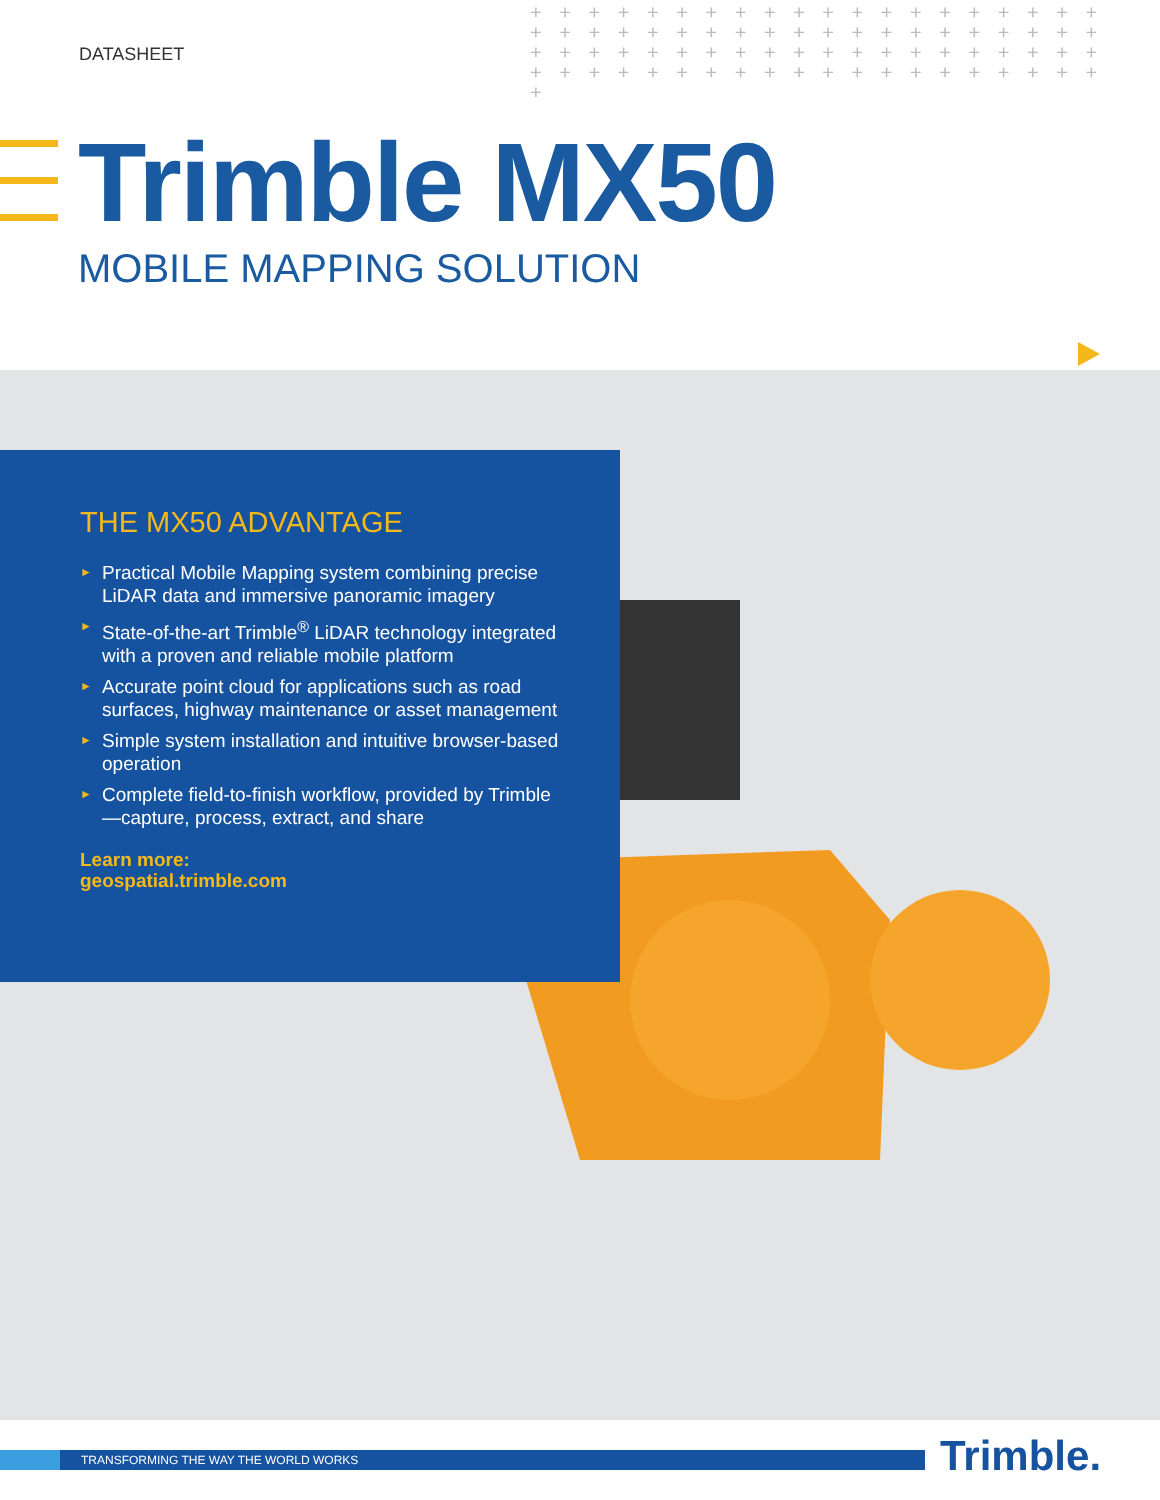DATASHEET
+ + + + + + + + + + + + + + + + + + + + + + + + + + + + + + + + + + + + + + + + + + + + + + + + + + + + + + + + + + + + + + + + + + + + + + + + + + + + + + + + +
Trimble MX50
MOBILE MAPPING SOLUTION
THE MX50 ADVANTAGE
► Practical Mobile Mapping system combining precise LiDAR data and immersive panoramic imagery
► State-of-the-art Trimble<sup>®</sup> LiDAR technology integrated with a proven and reliable mobile platform
► Accurate point cloud for applications such as road surfaces, highway maintenance or asset management
► Simple system installation and intuitive browser-based operation
► Complete field-to-finish workflow, provided by Trimble—capture, process, extract, and share
Learn more:
geospatial.trimble.com
TRANSFORMING THE WAY THE WORLD WORKS Trimble.